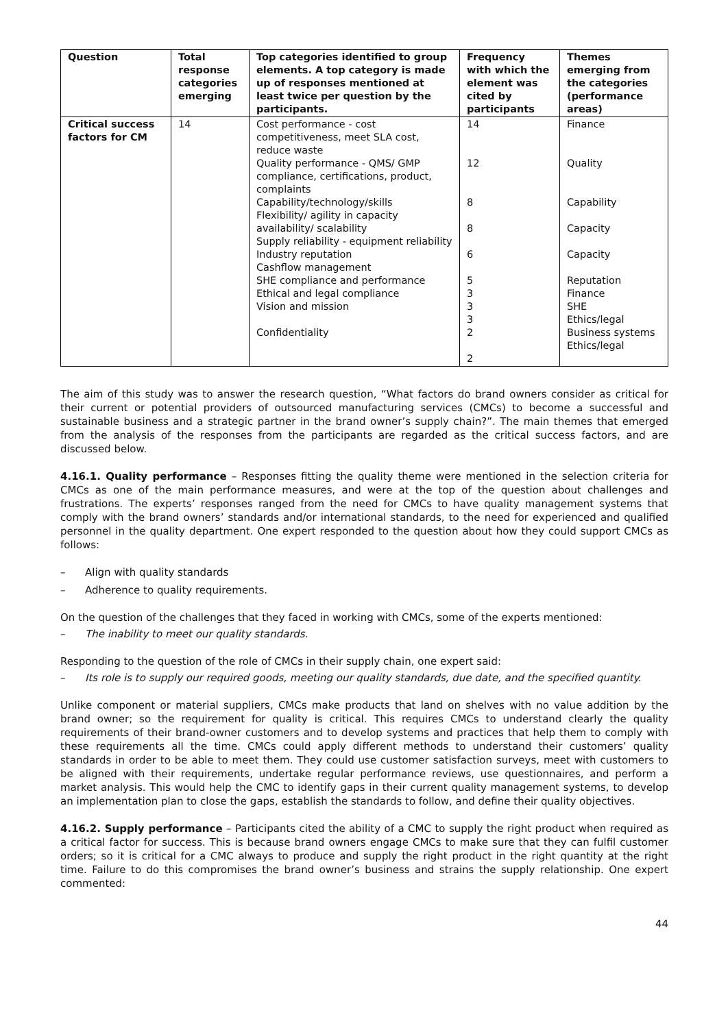| Question | Total response categories emerging | Top categories identified to group elements. A top category is made up of responses mentioned at least twice per question by the participants. | Frequency with which the element was cited by participants | Themes emerging from the categories (performance areas) |
| --- | --- | --- | --- | --- |
| Critical success factors for CM | 14 | Cost performance - cost competitiveness, meet SLA cost, reduce waste Quality performance - QMS/ GMP compliance, certifications, product, complaints Capability/technology/skills Flexibility/ agility in capacity availability/ scalability Supply reliability - equipment reliability Industry reputation Cashflow management SHE compliance and performance Ethical and legal compliance Vision and mission Confidentiality | 14 12 8 8 6 5 3 3 3 2 2 | Finance Quality Capability Capacity Capacity Reputation Finance SHE Ethics/legal Business systems Ethics/legal |
The aim of this study was to answer the research question, “What factors do brand owners consider as critical for their current or potential providers of outsourced manufacturing services (CMCs) to become a successful and sustainable business and a strategic partner in the brand owner’s supply chain?”. The main themes that emerged from the analysis of the responses from the participants are regarded as the critical success factors, and are discussed below.
4.16.1. Quality performance – Responses fitting the quality theme were mentioned in the selection criteria for CMCs as one of the main performance measures, and were at the top of the question about challenges and frustrations. The experts’ responses ranged from the need for CMCs to have quality management systems that comply with the brand owners’ standards and/or international standards, to the need for experienced and qualified personnel in the quality department. One expert responded to the question about how they could support CMCs as follows:
– Align with quality standards
– Adherence to quality requirements.
On the question of the challenges that they faced in working with CMCs, some of the experts mentioned:
– The inability to meet our quality standards.
Responding to the question of the role of CMCs in their supply chain, one expert said:
– Its role is to supply our required goods, meeting our quality standards, due date, and the specified quantity.
Unlike component or material suppliers, CMCs make products that land on shelves with no value addition by the brand owner; so the requirement for quality is critical. This requires CMCs to understand clearly the quality requirements of their brand-owner customers and to develop systems and practices that help them to comply with these requirements all the time. CMCs could apply different methods to understand their customers’ quality standards in order to be able to meet them. They could use customer satisfaction surveys, meet with customers to be aligned with their requirements, undertake regular performance reviews, use questionnaires, and perform a market analysis. This would help the CMC to identify gaps in their current quality management systems, to develop an implementation plan to close the gaps, establish the standards to follow, and define their quality objectives.
4.16.2. Supply performance – Participants cited the ability of a CMC to supply the right product when required as a critical factor for success. This is because brand owners engage CMCs to make sure that they can fulfil customer orders; so it is critical for a CMC always to produce and supply the right product in the right quantity at the right time. Failure to do this compromises the brand owner’s business and strains the supply relationship. One expert commented:
44